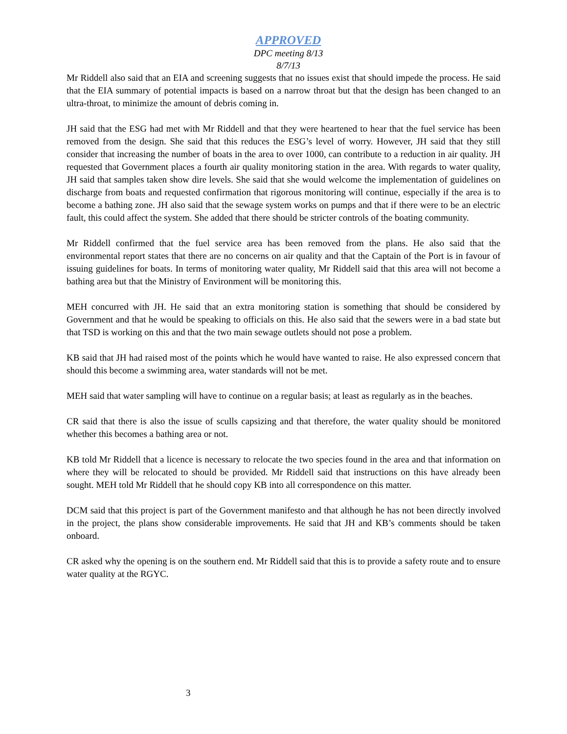APPROVED
DPC meeting 8/13
8/7/13
Mr Riddell also said that an EIA and screening suggests that no issues exist that should impede the process. He said that the EIA summary of potential impacts is based on a narrow throat but that the design has been changed to an ultra-throat, to minimize the amount of debris coming in.
JH said that the ESG had met with Mr Riddell and that they were heartened to hear that the fuel service has been removed from the design. She said that this reduces the ESG’s level of worry. However, JH said that they still consider that increasing the number of boats in the area to over 1000, can contribute to a reduction in air quality. JH requested that Government places a fourth air quality monitoring station in the area. With regards to water quality, JH said that samples taken show dire levels. She said that she would welcome the implementation of guidelines on discharge from boats and requested confirmation that rigorous monitoring will continue, especially if the area is to become a bathing zone. JH also said that the sewage system works on pumps and that if there were to be an electric fault, this could affect the system. She added that there should be stricter controls of the boating community.
Mr Riddell confirmed that the fuel service area has been removed from the plans. He also said that the environmental report states that there are no concerns on air quality and that the Captain of the Port is in favour of issuing guidelines for boats. In terms of monitoring water quality, Mr Riddell said that this area will not become a bathing area but that the Ministry of Environment will be monitoring this.
MEH concurred with JH. He said that an extra monitoring station is something that should be considered by Government and that he would be speaking to officials on this. He also said that the sewers were in a bad state but that TSD is working on this and that the two main sewage outlets should not pose a problem.
KB said that JH had raised most of the points which he would have wanted to raise. He also expressed concern that should this become a swimming area, water standards will not be met.
MEH said that water sampling will have to continue on a regular basis; at least as regularly as in the beaches.
CR said that there is also the issue of sculls capsizing and that therefore, the water quality should be monitored whether this becomes a bathing area or not.
KB told Mr Riddell that a licence is necessary to relocate the two species found in the area and that information on where they will be relocated to should be provided. Mr Riddell said that instructions on this have already been sought. MEH told Mr Riddell that he should copy KB into all correspondence on this matter.
DCM said that this project is part of the Government manifesto and that although he has not been directly involved in the project, the plans show considerable improvements. He said that JH and KB’s comments should be taken onboard.
CR asked why the opening is on the southern end. Mr Riddell said that this is to provide a safety route and to ensure water quality at the RGYC.
3